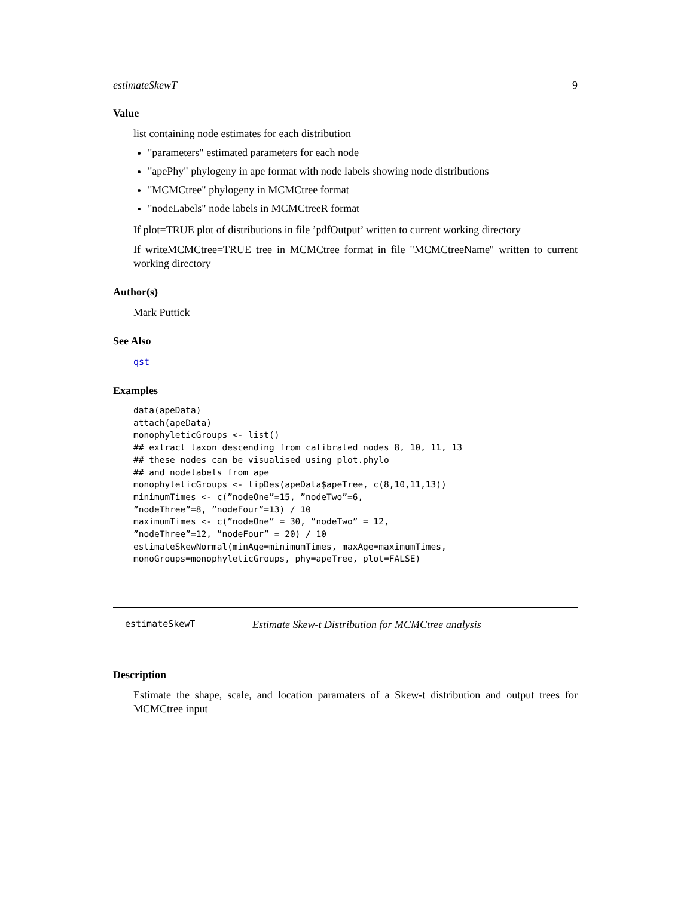estimateSkewT 9
Value
list containing node estimates for each distribution
"parameters" estimated parameters for each node
"apePhy" phylogeny in ape format with node labels showing node distributions
"MCMCtree" phylogeny in MCMCtree format
"nodeLabels" node labels in MCMCtreeR format
If plot=TRUE plot of distributions in file ’pdfOutput’ written to current working directory
If writeMCMCtree=TRUE tree in MCMCtree format in file "MCMCtreeName" written to current working directory
Author(s)
Mark Puttick
See Also
qst
Examples
data(apeData)
attach(apeData)
monophyleticGroups <- list()
## extract taxon descending from calibrated nodes 8, 10, 11, 13
## these nodes can be visualised using plot.phylo
## and nodelabels from ape
monophyleticGroups <- tipDes(apeData$apeTree, c(8,10,11,13))
minimumTimes <- c(”nodeOne”=15, ”nodeTwo”=6,
”nodeThree”=8, ”nodeFour”=13) / 10
maximumTimes <- c(”nodeOne” = 30, ”nodeTwo” = 12,
”nodeThree”=12, ”nodeFour” = 20) / 10
estimateSkewNormal(minAge=minimumTimes, maxAge=maximumTimes,
monoGroups=monophyleticGroups, phy=apeTree, plot=FALSE)
estimateSkewT Estimate Skew-t Distribution for MCMCtree analysis
Description
Estimate the shape, scale, and location paramaters of a Skew-t distribution and output trees for MCMCtree input